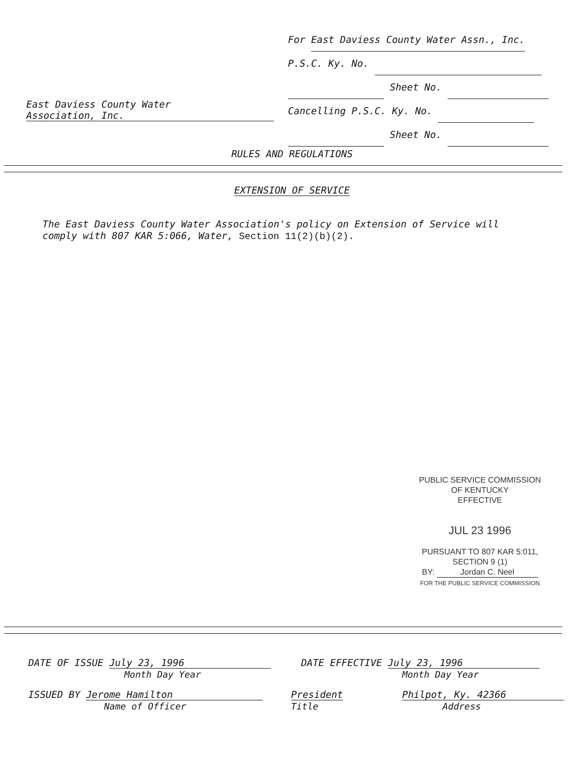For East Daviess County Water Assn., Inc.
P.S.C. Ky. No.
Sheet No.
Cancelling P.S.C. Ky. No.
Sheet No.
East Daviess County Water
Association, Inc.
RULES AND REGULATIONS
EXTENSION OF SERVICE
The East Daviess County Water Association's policy on Extension of Service will comply with 807 KAR 5:066, Water, Section 11(2)(b)(2).
PUBLIC SERVICE COMMISSION
OF KENTUCKY
EFFECTIVE
JUL 23 1996
PURSUANT TO 807 KAR 5:011,
SECTION 9 (1)
BY: Jordan C. Neel
FOR THE PUBLIC SERVICE COMMISSION
DATE OF ISSUE July 23, 1996
Month Day Year
DATE EFFECTIVE July 23, 1996
Month Day Year
ISSUED BY Jerome Hamilton
Name of Officer
President
Title
Philpot, Ky. 42366
Address